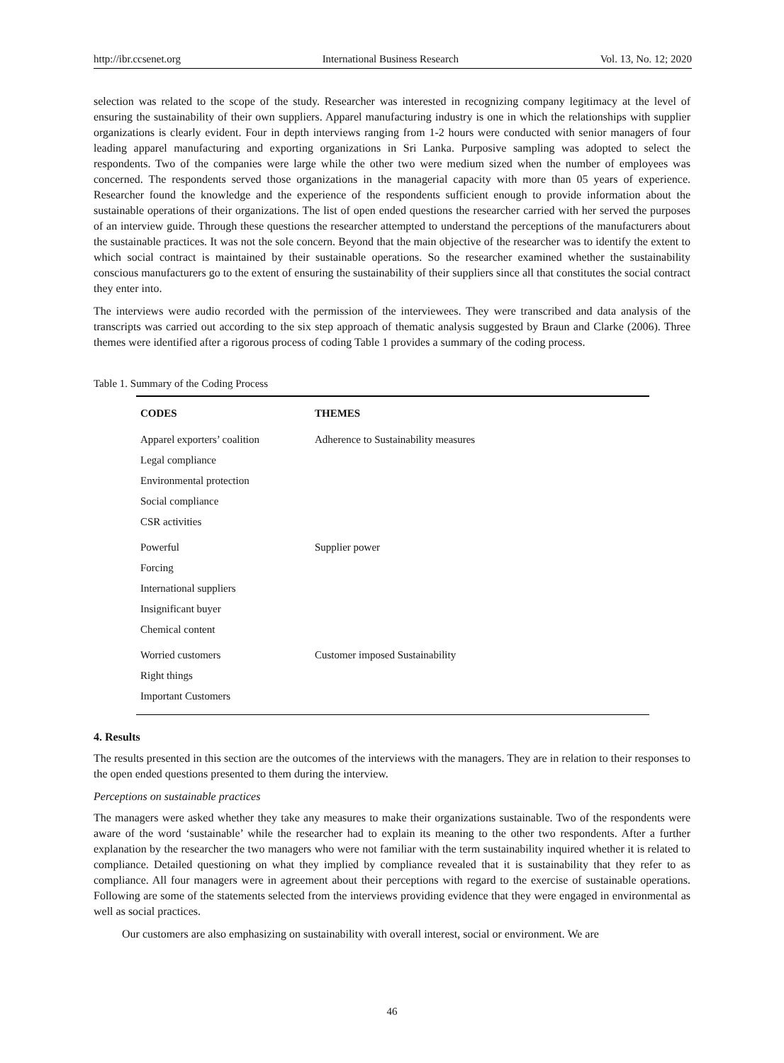http://ibr.ccsenet.org International Business Research Vol. 13, No. 12; 2020
selection was related to the scope of the study. Researcher was interested in recognizing company legitimacy at the level of ensuring the sustainability of their own suppliers. Apparel manufacturing industry is one in which the relationships with supplier organizations is clearly evident. Four in depth interviews ranging from 1-2 hours were conducted with senior managers of four leading apparel manufacturing and exporting organizations in Sri Lanka. Purposive sampling was adopted to select the respondents. Two of the companies were large while the other two were medium sized when the number of employees was concerned. The respondents served those organizations in the managerial capacity with more than 05 years of experience. Researcher found the knowledge and the experience of the respondents sufficient enough to provide information about the sustainable operations of their organizations. The list of open ended questions the researcher carried with her served the purposes of an interview guide. Through these questions the researcher attempted to understand the perceptions of the manufacturers about the sustainable practices. It was not the sole concern. Beyond that the main objective of the researcher was to identify the extent to which social contract is maintained by their sustainable operations. So the researcher examined whether the sustainability conscious manufacturers go to the extent of ensuring the sustainability of their suppliers since all that constitutes the social contract they enter into.
The interviews were audio recorded with the permission of the interviewees. They were transcribed and data analysis of the transcripts was carried out according to the six step approach of thematic analysis suggested by Braun and Clarke (2006). Three themes were identified after a rigorous process of coding Table 1 provides a summary of the coding process.
Table 1. Summary of the Coding Process
| CODES | THEMES |
| --- | --- |
| Apparel exporters’ coalition | Adherence to Sustainability measures |
| Legal compliance | |
| Environmental protection | |
| Social compliance | |
| CSR activities | |
| Powerful | Supplier power |
| Forcing | |
| International suppliers | |
| Insignificant buyer | |
| Chemical content | |
| Worried customers | Customer imposed Sustainability |
| Right things | |
| Important Customers | |
4. Results
The results presented in this section are the outcomes of the interviews with the managers. They are in relation to their responses to the open ended questions presented to them during the interview.
Perceptions on sustainable practices
The managers were asked whether they take any measures to make their organizations sustainable. Two of the respondents were aware of the word ‘sustainable’ while the researcher had to explain its meaning to the other two respondents. After a further explanation by the researcher the two managers who were not familiar with the term sustainability inquired whether it is related to compliance. Detailed questioning on what they implied by compliance revealed that it is sustainability that they refer to as compliance. All four managers were in agreement about their perceptions with regard to the exercise of sustainable operations. Following are some of the statements selected from the interviews providing evidence that they were engaged in environmental as well as social practices.
Our customers are also emphasizing on sustainability with overall interest, social or environment. We are
46